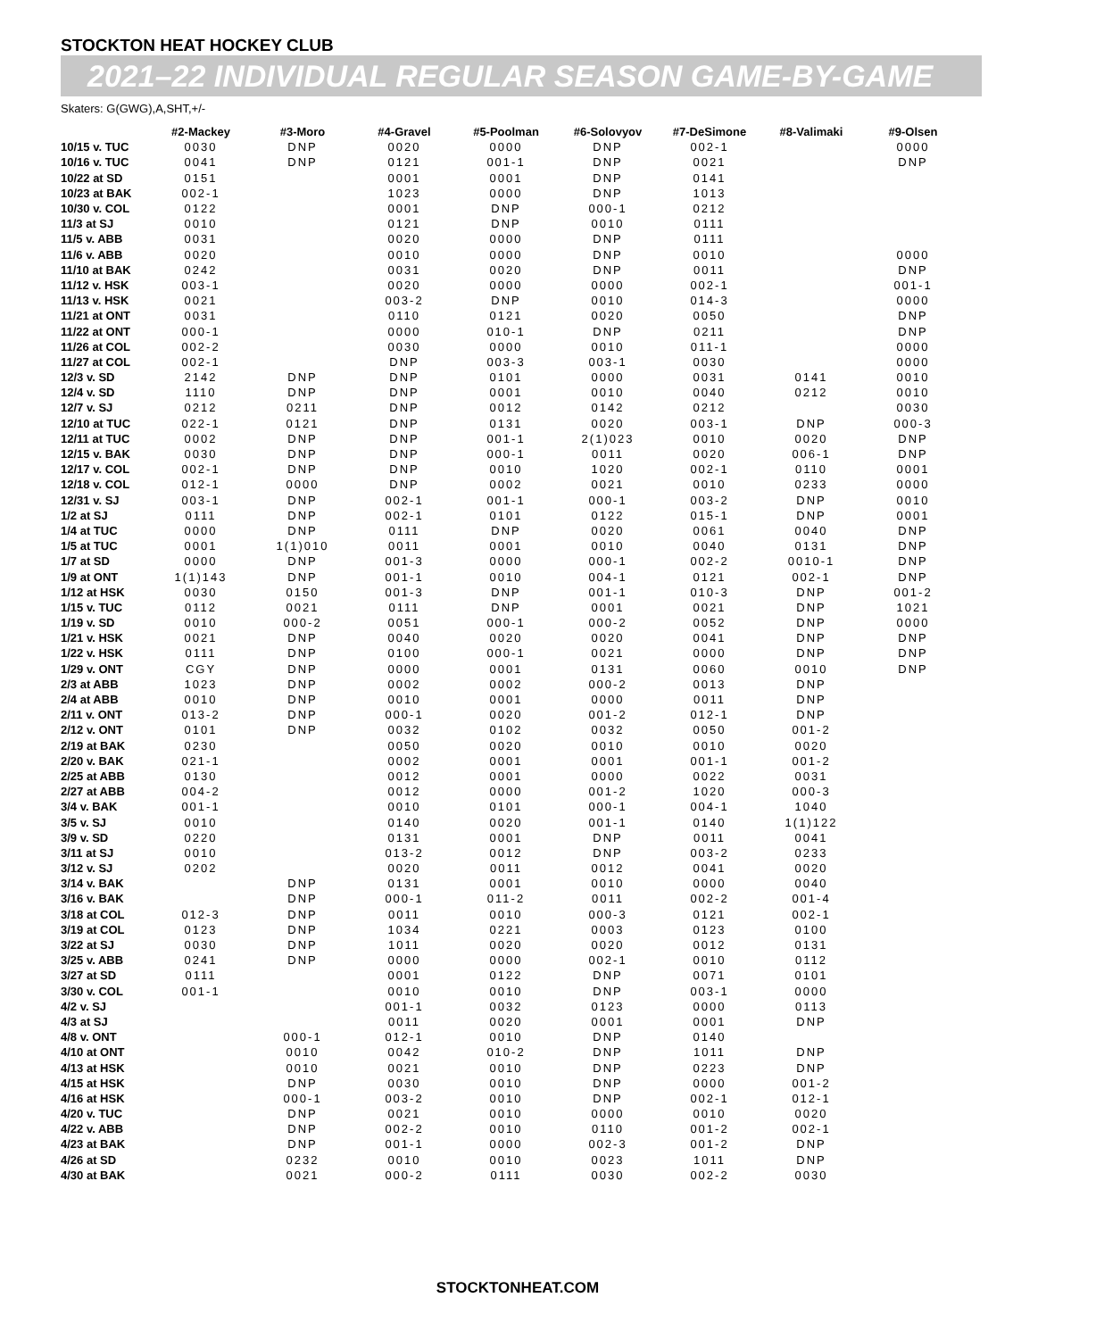STOCKTON HEAT HOCKEY CLUB
2021–22 INDIVIDUAL REGULAR SEASON GAME-BY-GAME
Skaters: G(GWG),A,SHT,+/-
| | #2-Mackey | #3-Moro | #4-Gravel | #5-Poolman | #6-Solovyov | #7-DeSimone | #8-Valimaki | #9-Olsen |
| --- | --- | --- | --- | --- | --- | --- | --- | --- |
| 10/15 v. TUC | 0030 | DNP | 0020 | 0000 | DNP | 002-1 | | 0000 |
| 10/16 v. TUC | 0041 | DNP | 0121 | 001-1 | DNP | 0021 | | DNP |
| 10/22 at SD | 0151 | | 0001 | 0001 | DNP | 0141 | | |
| 10/23 at BAK | 002-1 | | 1023 | 0000 | DNP | 1013 | | |
| 10/30 v. COL | 0122 | | 0001 | DNP | 000-1 | 0212 | | |
| 11/3 at SJ | 0010 | | 0121 | DNP | 0010 | 0111 | | |
| 11/5 v. ABB | 0031 | | 0020 | 0000 | DNP | 0111 | | |
| 11/6 v. ABB | 0020 | | 0010 | 0000 | DNP | 0010 | | 0000 |
| 11/10 at BAK | 0242 | | 0031 | 0020 | DNP | 0011 | | DNP |
| 11/12 v. HSK | 003-1 | | 0020 | 0000 | 0000 | 002-1 | | 001-1 |
| 11/13 v. HSK | 0021 | | 003-2 | DNP | 0010 | 014-3 | | 0000 |
| 11/21 at ONT | 0031 | | 0110 | 0121 | 0020 | 0050 | | DNP |
| 11/22 at ONT | 000-1 | | 0000 | 010-1 | DNP | 0211 | | DNP |
| 11/26 at COL | 002-2 | | 0030 | 0000 | 0010 | 011-1 | | 0000 |
| 11/27 at COL | 002-1 | | DNP | 003-3 | 003-1 | 0030 | | 0000 |
| 12/3 v. SD | 2142 | DNP | DNP | 0101 | 0000 | 0031 | 0141 | 0010 |
| 12/4 v. SD | 1110 | DNP | DNP | 0001 | 0010 | 0040 | 0212 | 0010 |
| 12/7 v. SJ | 0212 | 0211 | DNP | 0012 | 0142 | 0212 | | 0030 |
| 12/10 at TUC | 022-1 | 0121 | DNP | 0131 | 0020 | 003-1 | DNP | 000-3 |
| 12/11 at TUC | 0002 | DNP | DNP | 001-1 | 2(1)023 | 0010 | 0020 | DNP |
| 12/15 v. BAK | 0030 | DNP | DNP | 000-1 | 0011 | 0020 | 006-1 | DNP |
| 12/17 v. COL | 002-1 | DNP | DNP | 0010 | 1020 | 002-1 | 0110 | 0001 |
| 12/18 v. COL | 012-1 | 0000 | DNP | 0002 | 0021 | 0010 | 0233 | 0000 |
| 12/31 v. SJ | 003-1 | DNP | 002-1 | 001-1 | 000-1 | 003-2 | DNP | 0010 |
| 1/2 at SJ | 0111 | DNP | 002-1 | 0101 | 0122 | 015-1 | DNP | 0001 |
| 1/4 at TUC | 0000 | DNP | 0111 | DNP | 0020 | 0061 | 0040 | DNP |
| 1/5 at TUC | 0001 | 1(1)010 | 0011 | 0001 | 0010 | 0040 | 0131 | DNP |
| 1/7 at SD | 0000 | DNP | 001-3 | 0000 | 000-1 | 002-2 | 0010-1 | DNP |
| 1/9 at ONT | 1(1)143 | DNP | 001-1 | 0010 | 004-1 | 0121 | 002-1 | DNP |
| 1/12 at HSK | 0030 | 0150 | 001-3 | DNP | 001-1 | 010-3 | DNP | 001-2 |
| 1/15 v. TUC | 0112 | 0021 | 0111 | DNP | 0001 | 0021 | DNP | 1021 |
| 1/19 v. SD | 0010 | 000-2 | 0051 | 000-1 | 000-2 | 0052 | DNP | 0000 |
| 1/21 v. HSK | 0021 | DNP | 0040 | 0020 | 0020 | 0041 | DNP | DNP |
| 1/22 v. HSK | 0111 | DNP | 0100 | 000-1 | 0021 | 0000 | DNP | DNP |
| 1/29 v. ONT | CGY | DNP | 0000 | 0001 | 0131 | 0060 | 0010 | DNP |
| 2/3 at ABB | 1023 | DNP | 0002 | 0002 | 000-2 | 0013 | DNP | |
| 2/4 at ABB | 0010 | DNP | 0010 | 0001 | 0000 | 0011 | DNP | |
| 2/11 v. ONT | 013-2 | DNP | 000-1 | 0020 | 001-2 | 012-1 | DNP | |
| 2/12 v. ONT | 0101 | DNP | 0032 | 0102 | 0032 | 0050 | 001-2 | |
| 2/19 at BAK | 0230 | | 0050 | 0020 | 0010 | 0010 | 0020 | |
| 2/20 v. BAK | 021-1 | | 0002 | 0001 | 0001 | 001-1 | 001-2 | |
| 2/25 at ABB | 0130 | | 0012 | 0001 | 0000 | 0022 | 0031 | |
| 2/27 at ABB | 004-2 | | 0012 | 0000 | 001-2 | 1020 | 000-3 | |
| 3/4 v. BAK | 001-1 | | 0010 | 0101 | 000-1 | 004-1 | 1040 | |
| 3/5 v. SJ | 0010 | | 0140 | 0020 | 001-1 | 0140 | 1(1)122 | |
| 3/9 v. SD | 0220 | | 0131 | 0001 | DNP | 0011 | 0041 | |
| 3/11 at SJ | 0010 | | 013-2 | 0012 | DNP | 003-2 | 0233 | |
| 3/12 v. SJ | 0202 | | 0020 | 0011 | 0012 | 0041 | 0020 | |
| 3/14 v. BAK | | DNP | 0131 | 0001 | 0010 | 0000 | 0040 | |
| 3/16 v. BAK | | DNP | 000-1 | 011-2 | 0011 | 002-2 | 001-4 | |
| 3/18 at COL | 012-3 | DNP | 0011 | 0010 | 000-3 | 0121 | 002-1 | |
| 3/19 at COL | 0123 | DNP | 1034 | 0221 | 0003 | 0123 | 0100 | |
| 3/22 at SJ | 0030 | DNP | 1011 | 0020 | 0020 | 0012 | 0131 | |
| 3/25 v. ABB | 0241 | DNP | 0000 | 0000 | 002-1 | 0010 | 0112 | |
| 3/27 at SD | 0111 | | 0001 | 0122 | DNP | 0071 | 0101 | |
| 3/30 v. COL | 001-1 | | 0010 | 0010 | DNP | 003-1 | 0000 | |
| 4/2 v. SJ | | | 001-1 | 0032 | 0123 | 0000 | 0113 | |
| 4/3 at SJ | | | 0011 | 0020 | 0001 | 0001 | DNP | |
| 4/8 v. ONT | | 000-1 | 012-1 | 0010 | DNP | 0140 | | |
| 4/10 at ONT | | 0010 | 0042 | 010-2 | DNP | 1011 | DNP | |
| 4/13 at HSK | | 0010 | 0021 | 0010 | DNP | 0223 | DNP | |
| 4/15 at HSK | | DNP | 0030 | 0010 | DNP | 0000 | 001-2 | |
| 4/16 at HSK | | 000-1 | 003-2 | 0010 | DNP | 002-1 | 012-1 | |
| 4/20 v. TUC | | DNP | 0021 | 0010 | 0000 | 0010 | 0020 | |
| 4/22 v. ABB | | DNP | 002-2 | 0010 | 0110 | 001-2 | 002-1 | |
| 4/23 at BAK | | DNP | 001-1 | 0000 | 002-3 | 001-2 | DNP | |
| 4/26 at SD | | 0232 | 0010 | 0010 | 0023 | 1011 | DNP | |
| 4/30 at BAK | | 0021 | 000-2 | 0111 | 0030 | 002-2 | 0030 | |
STOCKTONHEAT.COM